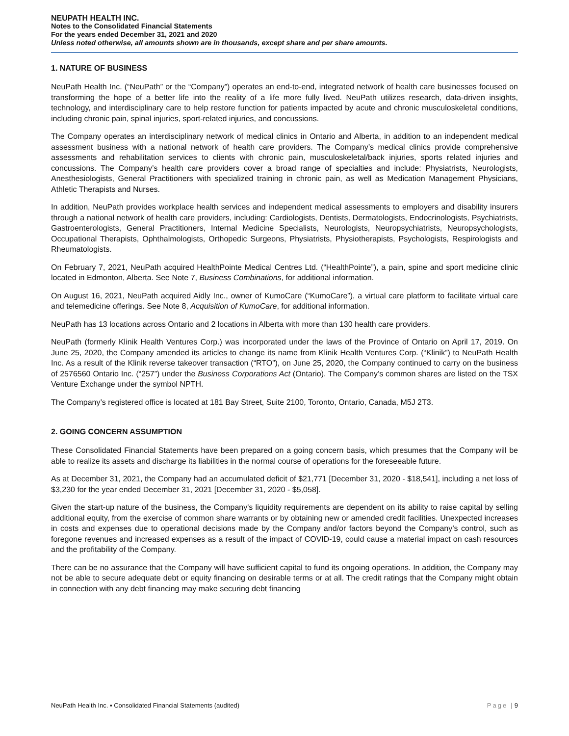NEUPATH HEALTH INC.
Notes to the Consolidated Financial Statements
For the years ended December 31, 2021 and 2020
Unless noted otherwise, all amounts shown are in thousands, except share and per share amounts.
1. NATURE OF BUSINESS
NeuPath Health Inc. (“NeuPath” or the “Company”) operates an end-to-end, integrated network of health care businesses focused on transforming the hope of a better life into the reality of a life more fully lived. NeuPath utilizes research, data-driven insights, technology, and interdisciplinary care to help restore function for patients impacted by acute and chronic musculoskeletal conditions, including chronic pain, spinal injuries, sport-related injuries, and concussions.
The Company operates an interdisciplinary network of medical clinics in Ontario and Alberta, in addition to an independent medical assessment business with a national network of health care providers. The Company’s medical clinics provide comprehensive assessments and rehabilitation services to clients with chronic pain, musculoskeletal/back injuries, sports related injuries and concussions. The Company’s health care providers cover a broad range of specialties and include: Physiatrists, Neurologists, Anesthesiologists, General Practitioners with specialized training in chronic pain, as well as Medication Management Physicians, Athletic Therapists and Nurses.
In addition, NeuPath provides workplace health services and independent medical assessments to employers and disability insurers through a national network of health care providers, including: Cardiologists, Dentists, Dermatologists, Endocrinologists, Psychiatrists, Gastroenterologists, General Practitioners, Internal Medicine Specialists, Neurologists, Neuropsychiatrists, Neuropsychologists, Occupational Therapists, Ophthalmologists, Orthopedic Surgeons, Physiatrists, Physiotherapists, Psychologists, Respirologists and Rheumatologists.
On February 7, 2021, NeuPath acquired HealthPointe Medical Centres Ltd. (“HealthPointe”), a pain, spine and sport medicine clinic located in Edmonton, Alberta. See Note 7, Business Combinations, for additional information.
On August 16, 2021, NeuPath acquired Aidly Inc., owner of KumoCare (“KumoCare”), a virtual care platform to facilitate virtual care and telemedicine offerings. See Note 8, Acquisition of KumoCare, for additional information.
NeuPath has 13 locations across Ontario and 2 locations in Alberta with more than 130 health care providers.
NeuPath (formerly Klinik Health Ventures Corp.) was incorporated under the laws of the Province of Ontario on April 17, 2019. On June 25, 2020, the Company amended its articles to change its name from Klinik Health Ventures Corp. (“Klinik”) to NeuPath Health Inc. As a result of the Klinik reverse takeover transaction (“RTO”), on June 25, 2020, the Company continued to carry on the business of 2576560 Ontario Inc. (“257”) under the Business Corporations Act (Ontario). The Company’s common shares are listed on the TSX Venture Exchange under the symbol NPTH.
The Company’s registered office is located at 181 Bay Street, Suite 2100, Toronto, Ontario, Canada, M5J 2T3.
2. GOING CONCERN ASSUMPTION
These Consolidated Financial Statements have been prepared on a going concern basis, which presumes that the Company will be able to realize its assets and discharge its liabilities in the normal course of operations for the foreseeable future.
As at December 31, 2021, the Company had an accumulated deficit of $21,771 [December 31, 2020 - $18,541], including a net loss of $3,230 for the year ended December 31, 2021 [December 31, 2020 - $5,058].
Given the start-up nature of the business, the Company's liquidity requirements are dependent on its ability to raise capital by selling additional equity, from the exercise of common share warrants or by obtaining new or amended credit facilities. Unexpected increases in costs and expenses due to operational decisions made by the Company and/or factors beyond the Company’s control, such as foregone revenues and increased expenses as a result of the impact of COVID-19, could cause a material impact on cash resources and the profitability of the Company.
There can be no assurance that the Company will have sufficient capital to fund its ongoing operations. In addition, the Company may not be able to secure adequate debt or equity financing on desirable terms or at all. The credit ratings that the Company might obtain in connection with any debt financing may make securing debt financing
NeuPath Health Inc. ▪ Consolidated Financial Statements (audited) Page | 9